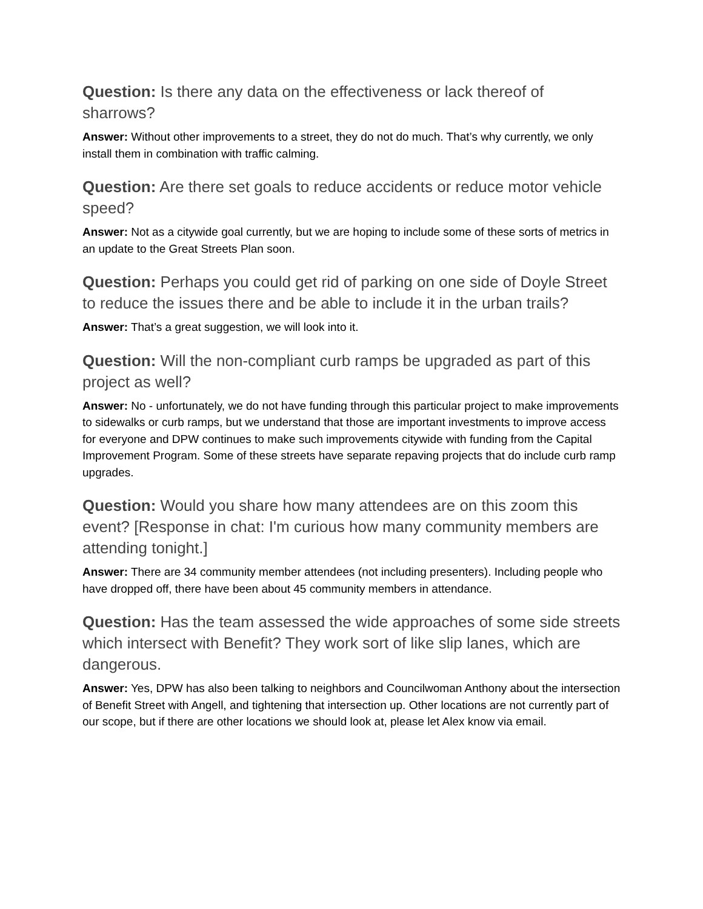Question: Is there any data on the effectiveness or lack thereof of sharrows?
Answer: Without other improvements to a street, they do not do much. That’s why currently, we only install them in combination with traffic calming.
Question: Are there set goals to reduce accidents or reduce motor vehicle speed?
Answer: Not as a citywide goal currently, but we are hoping to include some of these sorts of metrics in an update to the Great Streets Plan soon.
Question: Perhaps you could get rid of parking on one side of Doyle Street to reduce the issues there and be able to include it in the urban trails?
Answer: That’s a great suggestion, we will look into it.
Question: Will the non-compliant curb ramps be upgraded as part of this project as well?
Answer: No - unfortunately, we do not have funding through this particular project to make improvements to sidewalks or curb ramps, but we understand that those are important investments to improve access for everyone and DPW continues to make such improvements citywide with funding from the Capital Improvement Program. Some of these streets have separate repaving projects that do include curb ramp upgrades.
Question: Would you share how many attendees are on this zoom this event? [Response in chat: I'm curious how many community members are attending tonight.]
Answer: There are 34 community member attendees (not including presenters). Including people who have dropped off, there have been about 45 community members in attendance.
Question: Has the team assessed the wide approaches of some side streets which intersect with Benefit? They work sort of like slip lanes, which are dangerous.
Answer: Yes, DPW has also been talking to neighbors and Councilwoman Anthony about the intersection of Benefit Street with Angell, and tightening that intersection up. Other locations are not currently part of our scope, but if there are other locations we should look at, please let Alex know via email.